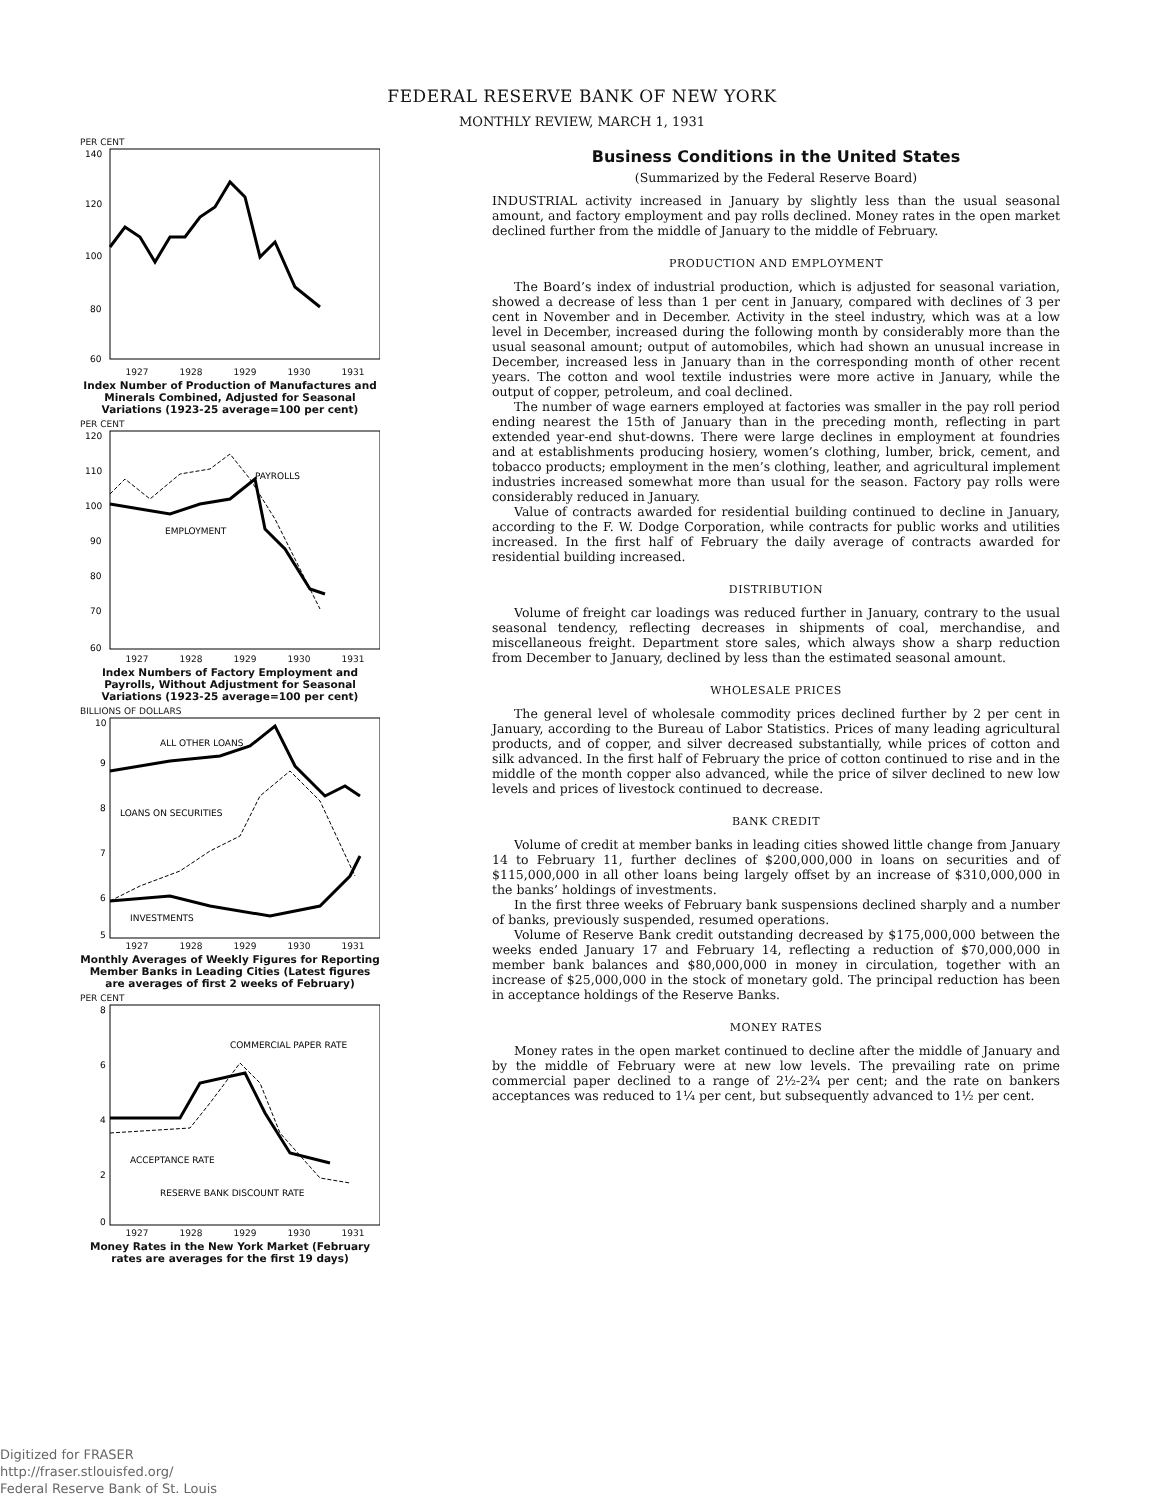FEDERAL RESERVE BANK OF NEW YORK
MONTHLY REVIEW, MARCH 1, 1931
PER CENT
140
120
100
80
60
1927 1928 1929 1930 1931
Index Number of Production of Manufactures and Minerals Combined, Adjusted for Seasonal Variations (1923-25 average=100 per cent)
PER CENT
PAYROLLS
EMPLOYMENT
120
110
100
90
80
70
60
1927 1928 1929 1930 1931
Index Numbers of Factory Employment and Payrolls, Without Adjustment for Seasonal Variations (1923-25 average=100 per cent)
BILLIONS OF DOLLARS
ALL OTHER LOANS
LOANS ON SECURITIES
INVESTMENTS
10
9
8
7
6
5
1927 1928 1929 1930 1931
Monthly Averages of Weekly Figures for Reporting Member Banks in Leading Cities (Latest figures are averages of first 2 weeks of February)
PER CENT
COMMERCIAL PAPER RATE
ACCEPTANCE RATE
RESERVE BANK DISCOUNT RATE
8
6
4
2
0
1927 1928 1929 1930 1931
Money Rates in the New York Market (February rates are averages for the first 19 days)
Business Conditions in the United States
(Summarized by the Federal Reserve Board)
INDUSTRIAL activity increased in January by slightly less than the usual seasonal amount, and factory employment and pay rolls declined. Money rates in the open market declined further from the middle of January to the middle of February.
PRODUCTION AND EMPLOYMENT
The Board’s index of industrial production, which is adjusted for seasonal variation, showed a decrease of less than 1 per cent in January, compared with declines of 3 per cent in November and in December. Activity in the steel industry, which was at a low level in December, increased during the following month by considerably more than the usual seasonal amount; output of automobiles, which had shown an unusual increase in December, increased less in January than in the corresponding month of other recent years. The cotton and wool textile industries were more active in January, while the output of copper, petroleum, and coal declined.
The number of wage earners employed at factories was smaller in the pay roll period ending nearest the 15th of January than in the preceding month, reflecting in part extended year-end shut-downs. There were large declines in employment at foundries and at establishments producing hosiery, women’s clothing, lumber, brick, cement, and tobacco products; employment in the men’s clothing, leather, and agricultural implement industries increased somewhat more than usual for the season. Factory pay rolls were considerably reduced in January.
Value of contracts awarded for residential building continued to decline in January, according to the F. W. Dodge Corporation, while contracts for public works and utilities increased. In the first half of February the daily average of contracts awarded for residential building increased.
DISTRIBUTION
Volume of freight car loadings was reduced further in January, contrary to the usual seasonal tendency, reflecting decreases in shipments of coal, merchandise, and miscellaneous freight. Department store sales, which always show a sharp reduction from December to January, declined by less than the estimated seasonal amount.
WHOLESALE PRICES
The general level of wholesale commodity prices declined further by 2 per cent in January, according to the Bureau of Labor Statistics. Prices of many leading agricultural products, and of copper, and silver decreased substantially, while prices of cotton and silk advanced. In the first half of February the price of cotton continued to rise and in the middle of the month copper also advanced, while the price of silver declined to new low levels and prices of livestock continued to decrease.
BANK CREDIT
Volume of credit at member banks in leading cities showed little change from January 14 to February 11, further declines of $200,000,000 in loans on securities and of $115,000,000 in all other loans being largely offset by an increase of $310,000,000 in the banks’ holdings of investments.
In the first three weeks of February bank suspensions declined sharply and a number of banks, previously suspended, resumed operations.
Volume of Reserve Bank credit outstanding decreased by $175,000,000 between the weeks ended January 17 and February 14, reflecting a reduction of $70,000,000 in member bank balances and $80,000,000 in money in circulation, together with an increase of $25,000,000 in the stock of monetary gold. The principal reduction has been in acceptance holdings of the Reserve Banks.
MONEY RATES
Money rates in the open market continued to decline after the middle of January and by the middle of February were at new low levels. The prevailing rate on prime commercial paper declined to a range of 2½-2¾ per cent; and the rate on bankers acceptances was reduced to 1¼ per cent, but subsequently advanced to 1½ per cent.
Digitized for FRASER
http://fraser.stlouisfed.org/
Federal Reserve Bank of St. Louis